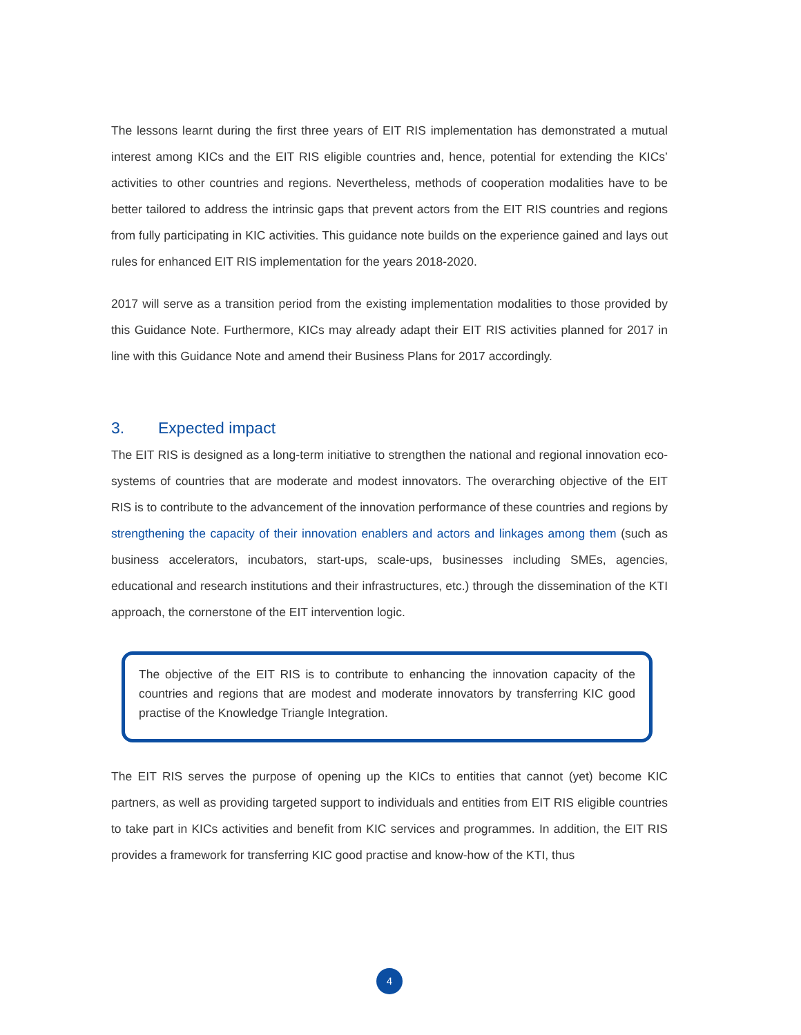The lessons learnt during the first three years of EIT RIS implementation has demonstrated a mutual interest among KICs and the EIT RIS eligible countries and, hence, potential for extending the KICs’ activities to other countries and regions. Nevertheless, methods of cooperation modalities have to be better tailored to address the intrinsic gaps that prevent actors from the EIT RIS countries and regions from fully participating in KIC activities. This guidance note builds on the experience gained and lays out rules for enhanced EIT RIS implementation for the years 2018-2020.
2017 will serve as a transition period from the existing implementation modalities to those provided by this Guidance Note. Furthermore, KICs may already adapt their EIT RIS activities planned for 2017 in line with this Guidance Note and amend their Business Plans for 2017 accordingly.
3. Expected impact
The EIT RIS is designed as a long-term initiative to strengthen the national and regional innovation eco-systems of countries that are moderate and modest innovators. The overarching objective of the EIT RIS is to contribute to the advancement of the innovation performance of these countries and regions by strengthening the capacity of their innovation enablers and actors and linkages among them (such as business accelerators, incubators, start-ups, scale-ups, businesses including SMEs, agencies, educational and research institutions and their infrastructures, etc.) through the dissemination of the KTI approach, the cornerstone of the EIT intervention logic.
The objective of the EIT RIS is to contribute to enhancing the innovation capacity of the countries and regions that are modest and moderate innovators by transferring KIC good practise of the Knowledge Triangle Integration.
The EIT RIS serves the purpose of opening up the KICs to entities that cannot (yet) become KIC partners, as well as providing targeted support to individuals and entities from EIT RIS eligible countries to take part in KICs activities and benefit from KIC services and programmes. In addition, the EIT RIS provides a framework for transferring KIC good practise and know-how of the KTI, thus
4